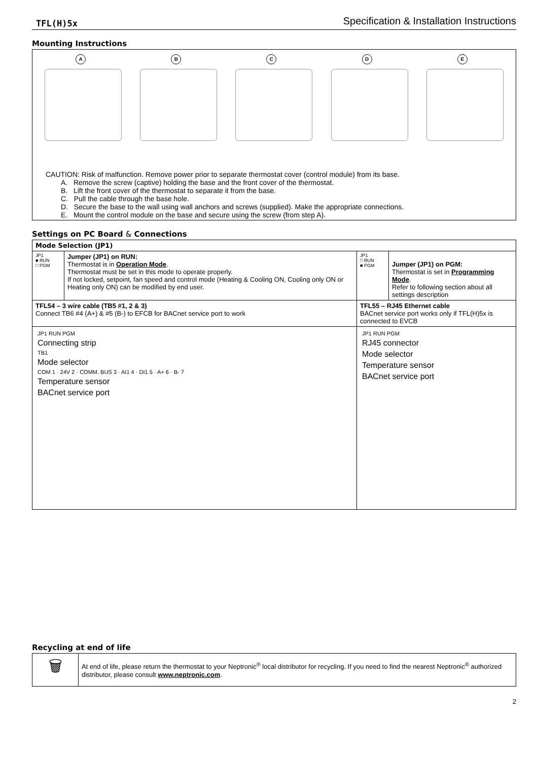TFL(H)5x Specification & Installation Instructions
Mounting Instructions
A
B
C
D
E
CAUTION: Risk of malfunction. Remove power prior to separate thermostat cover (control module) from its base.
A. Remove the screw (captive) holding the base and the front cover of the thermostat.
B. Lift the front cover of the thermostat to separate it from the base.
C. Pull the cable through the base hole.
D. Secure the base to the wall using wall anchors and screws (supplied). Make the appropriate connections.
E. Mount the control module on the base and secure using the screw (from step A).
Settings on PC Board & Connections
| Mode Selection (JP1) | | | |
| --- | --- | --- | --- |
| JP1 ■ RUN □ PGM | Jumper (JP1) on RUN: Thermostat is in Operation Mode . Thermostat must be set in this mode to operate properly. If not locked, setpoint, fan speed and control mode (Heating & Cooling ON, Cooling only ON or Heating only ON) can be modified by end user. | JP1 □ RUN ■ PGM | Jumper (JP1) on PGM: Thermostat is set in Programming Mode . Refer to following section about all settings description |
| TFL54 – 3 wire cable (TB5 #1, 2 & 3) Connect TB6 #4 (A+) & #5 (B-) to EFCB for BACnet service port to work | | TFL55 – RJ45 Ethernet cable BACnet service port works only if TFL(H)5x is connected to EVCB | |
| JP1 RUN PGM Connecting strip TB1 Mode selector COM 1 · 24V 2 · COMM. BUS 3 · AI1 4 · DI1 5 · A+ 6 · B- 7 Temperature sensor BACnet service port | | JP1 RUN PGM RJ45 connector Mode selector Temperature sensor BACnet service port | |
Recycling at end of life
| 🗑 | At end of life, please return the thermostat to your Neptronic<sup>®</sup> local distributor for recycling. If you need to find the nearest Neptronic<sup>®</sup> authorized distributor, please consult www.neptronic.com . |
2